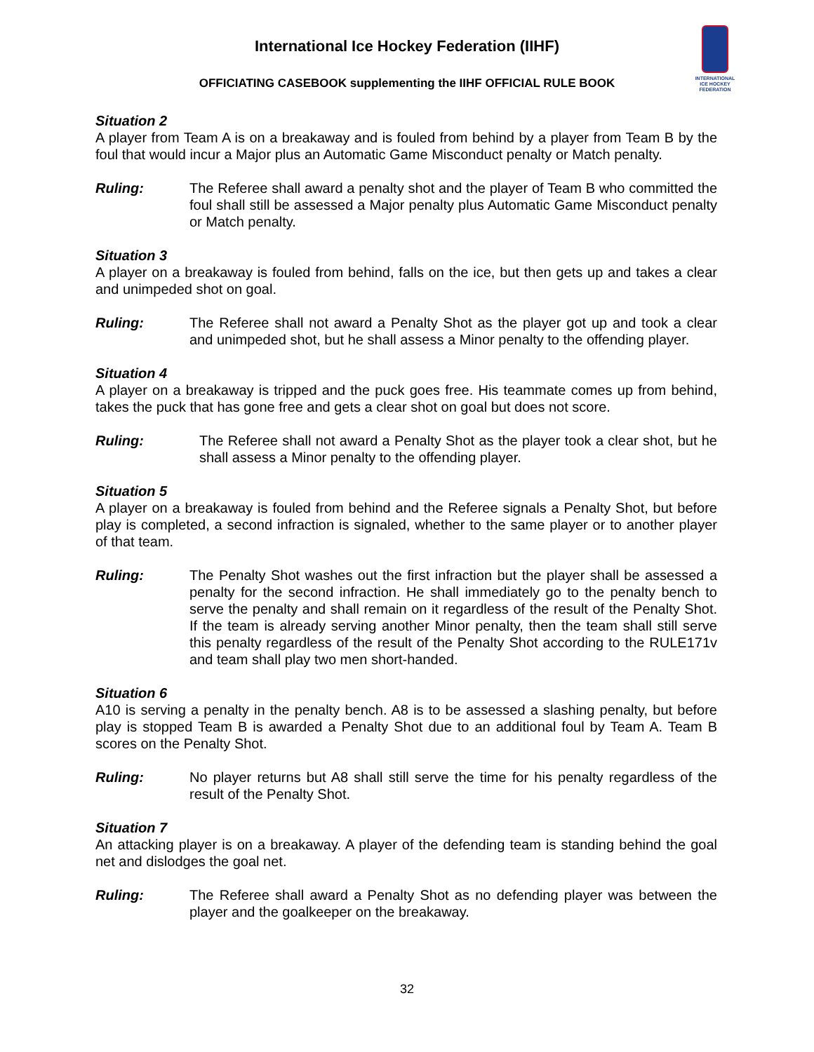International Ice Hockey Federation (IIHF)
OFFICIATING CASEBOOK supplementing the IIHF OFFICIAL RULE BOOK
INTERNATIONAL
ICE HOCKEY
FEDERATION
Situation 2
A player from Team A is on a breakaway and is fouled from behind by a player from Team B by the foul that would incur a Major plus an Automatic Game Misconduct penalty or Match penalty.
Ruling: The Referee shall award a penalty shot and the player of Team B who committed the foul shall still be assessed a Major penalty plus Automatic Game Misconduct penalty or Match penalty.
Situation 3
A player on a breakaway is fouled from behind, falls on the ice, but then gets up and takes a clear and unimpeded shot on goal.
Ruling: The Referee shall not award a Penalty Shot as the player got up and took a clear and unimpeded shot, but he shall assess a Minor penalty to the offending player.
Situation 4
A player on a breakaway is tripped and the puck goes free. His teammate comes up from behind, takes the puck that has gone free and gets a clear shot on goal but does not score.
Ruling: The Referee shall not award a Penalty Shot as the player took a clear shot, but he shall assess a Minor penalty to the offending player.
Situation 5
A player on a breakaway is fouled from behind and the Referee signals a Penalty Shot, but before play is completed, a second infraction is signaled, whether to the same player or to another player of that team.
Ruling: The Penalty Shot washes out the first infraction but the player shall be assessed a penalty for the second infraction. He shall immediately go to the penalty bench to serve the penalty and shall remain on it regardless of the result of the Penalty Shot. If the team is already serving another Minor penalty, then the team shall still serve this penalty regardless of the result of the Penalty Shot according to the RULE171v and team shall play two men short-handed.
Situation 6
A10 is serving a penalty in the penalty bench. A8 is to be assessed a slashing penalty, but before play is stopped Team B is awarded a Penalty Shot due to an additional foul by Team A. Team B scores on the Penalty Shot.
Ruling: No player returns but A8 shall still serve the time for his penalty regardless of the result of the Penalty Shot.
Situation 7
An attacking player is on a breakaway. A player of the defending team is standing behind the goal net and dislodges the goal net.
Ruling: The Referee shall award a Penalty Shot as no defending player was between the player and the goalkeeper on the breakaway.
32